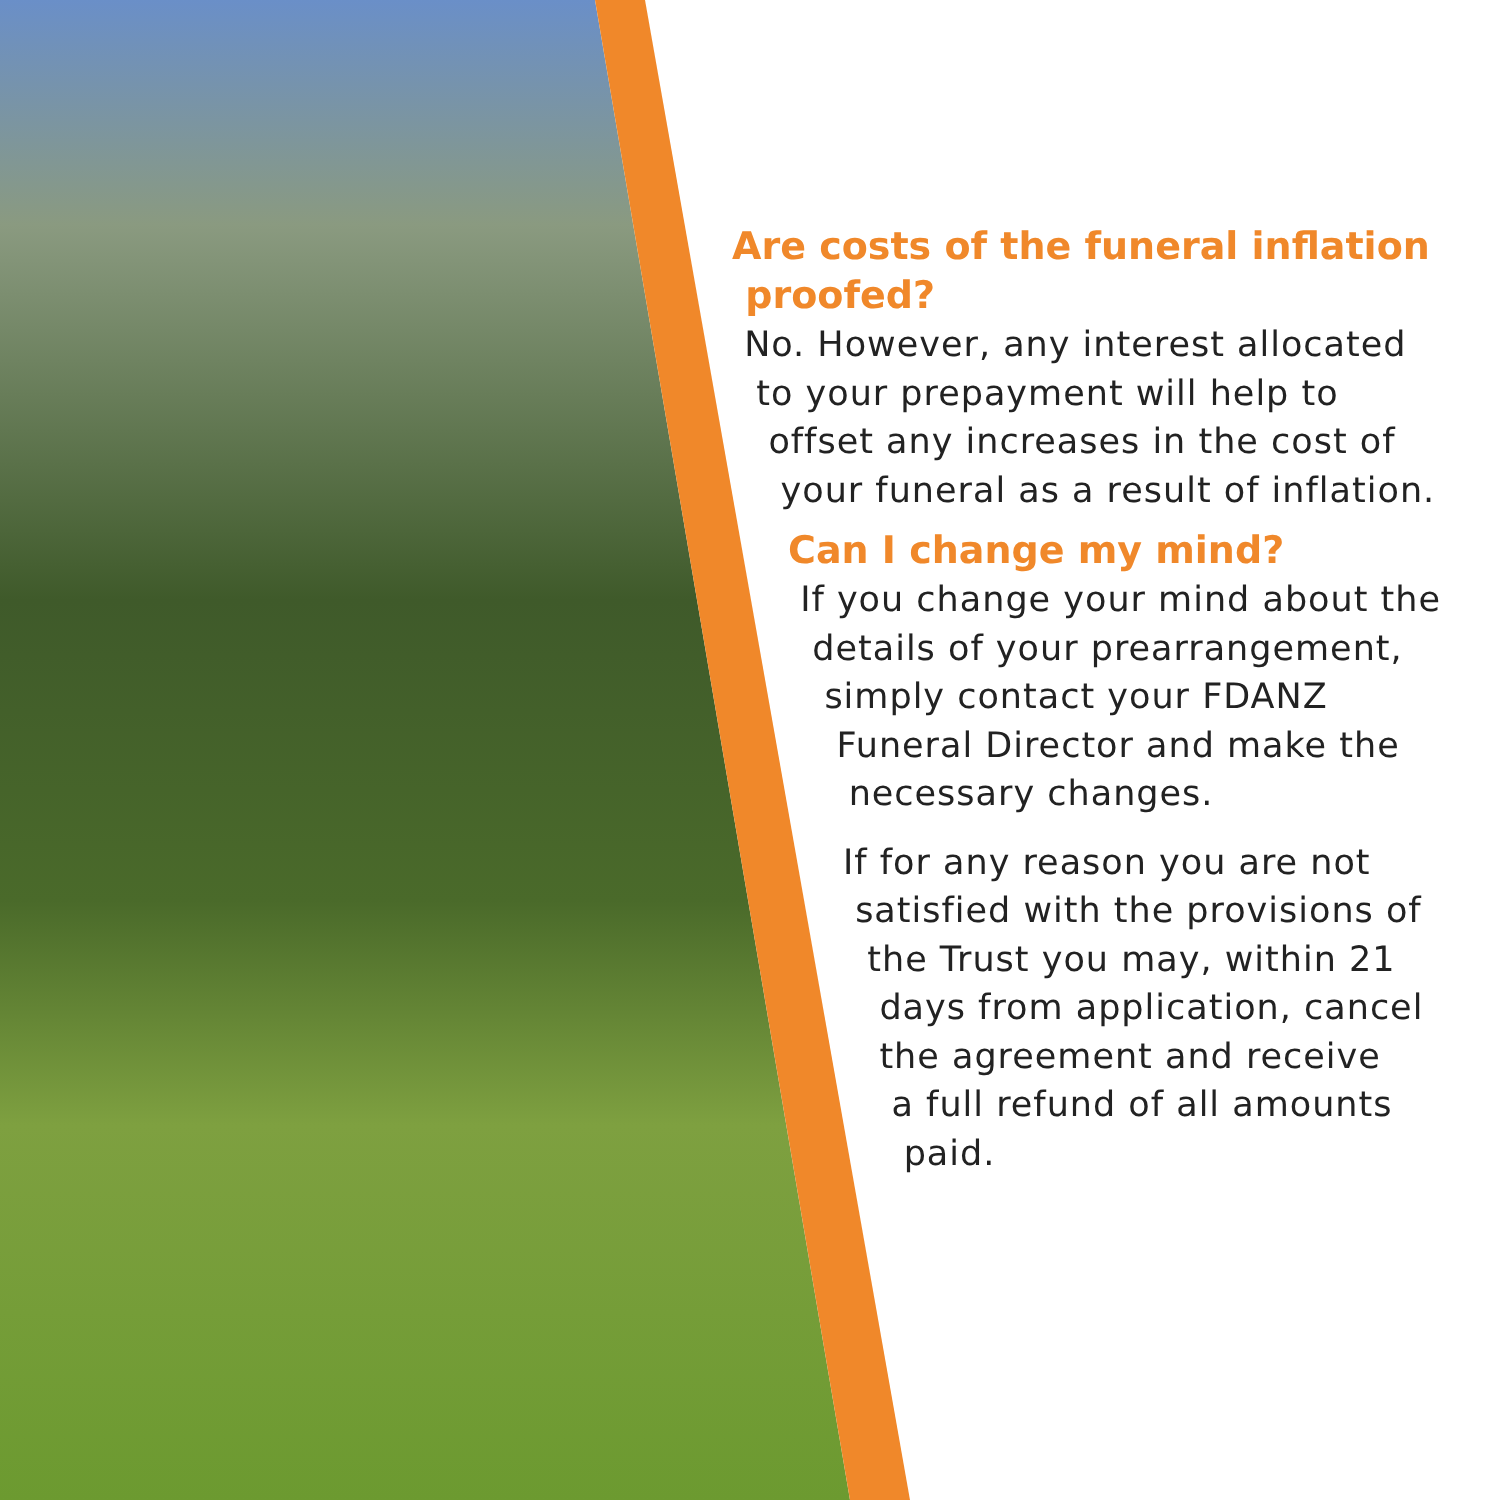Are costs of the funeral inflation
proofed?
No. However, any interest allocated
to your prepayment will help to
offset any increases in the cost of
your funeral as a result of inflation.
Can I change my mind?
If you change your mind about the
details of your prearrangement,
simply contact your FDANZ
Funeral Director and make the
necessary changes.
If for any reason you are not
satisfied with the provisions of
the Trust you may, within 21
days from application, cancel
the agreement and receive
a full refund of all amounts
paid.